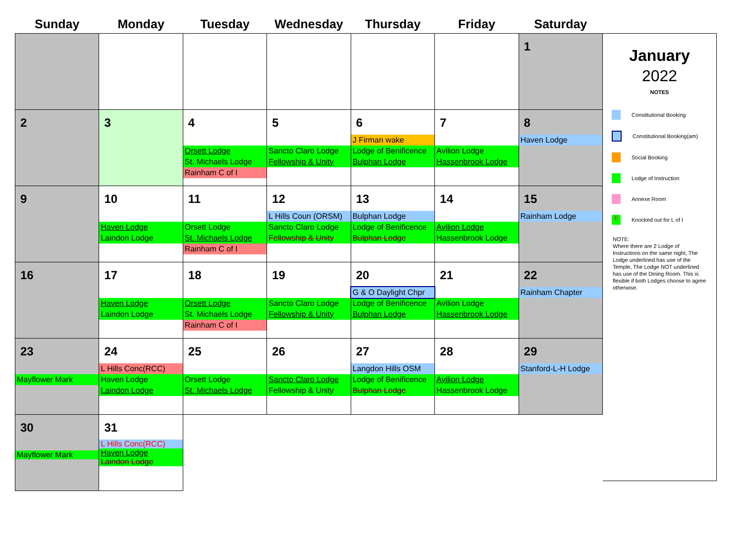| Sunday | Monday | Tuesday | Wednesday | Thursday | Friday | Saturday |
| --- | --- | --- | --- | --- | --- | --- |
| | | | | | | 1 |
| 2 | 3 | 4 Orsett Lodge St. Michaels Lodge Rainham C of I | 5 Sancto Claro Lodge Fellowship & Unity | 6 J Firman wake Lodge of Benificence Bulphan Lodge | 7 Avilion Lodge Hassenbrook Lodge | 8 Haven Lodge |
| 9 | 10 Haven Lodge Laindon Lodge | 11 Orsett Lodge St. Michaels Lodge Rainham C of I | 12 L Hills Coun (ORSM) Sancto Claro Lodge Fellowship & Unity | 13 Bulphan Lodge Lodge of Benificence Bulphan Lodge | 14 Avilion Lodge Hassenbrook Lodge | 15 Rainham Lodge |
| 16 | 17 Haven Lodge Laindon Lodge | 18 Orsett Lodge St. Michaels Lodge Rainham C of I | 19 Sancto Claro Lodge Fellowship & Unity | 20 G & O Daylight Chpr Lodge of Benificence Bulphan Lodge | 21 Avilion Lodge Hassenbrook Lodge | 22 Rainham Chapter |
| 23 Mayflower Mark | 24 L Hills Conc(RCC) Haven Lodge Laindon Lodge | 25 Orsett Lodge St. Michaels Lodge | 26 Sancto Claro Lodge Fellowship & Unity | 27 Langdon Hills OSM Lodge of Benificence Bulphan Lodge | 28 Avilion Lodge Hassenbrook Lodge | 29 Stanford-L-H Lodge |
| 30 Mayflower Mark | 31 L Hills Conc(RCC) Haven Lodge Laindon Lodge | | | | | |
January
2022
NOTES
Constitutional Booking
Constitutional Booking(am)
Social Booking
Lodge of Instruction
Annexe Room
E
Knocked out for L of I
NOTE:
Where there are 2 Lodge of Instructions on the same night, The Lodge underlined has use of the Temple, The Lodge NOT underlined has use of the Dining Room. This is flexible if both Lodges choose to agree otherwise.